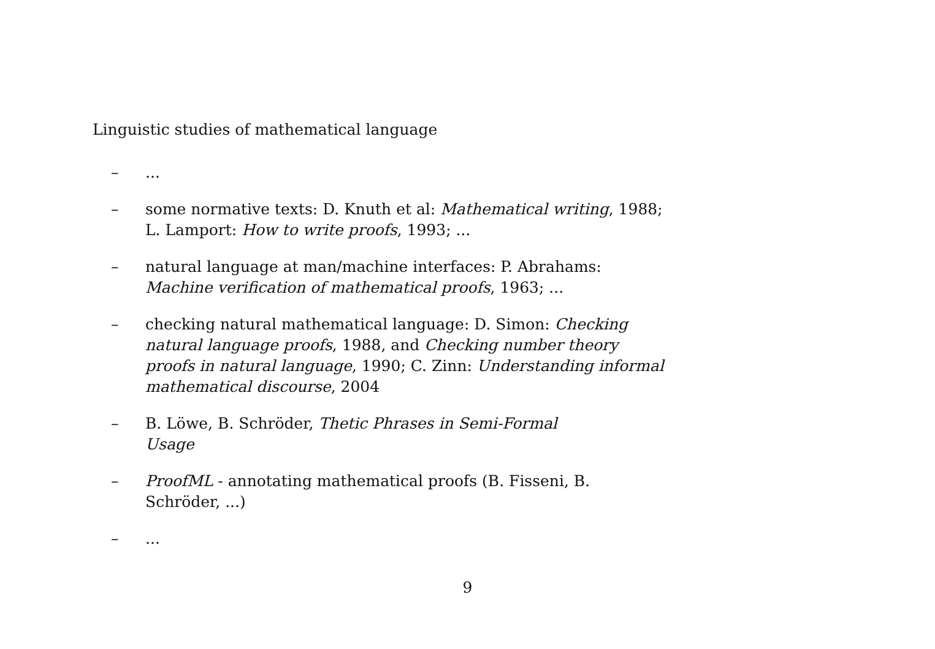Linguistic studies of mathematical language
–...
– some normative texts: D. Knuth et al: Mathematical writing, 1988;
L. Lamport: How to write proofs, 1993; ...
– natural language at man/machine interfaces: P. Abrahams: Machine verification of mathematical proofs, 1963; ...
– checking natural mathematical language: D. Simon: Checking natural language proofs, 1988, and Checking number theory proofs in natural language, 1990; C. Zinn: Understanding informal mathematical discourse, 2004
– B. Löwe, B. Schröder, Thetic Phrases in Semi-Formal
Usage
– ProofML - annotating mathematical proofs (B. Fisseni, B. Schröder, ...)
–...
9